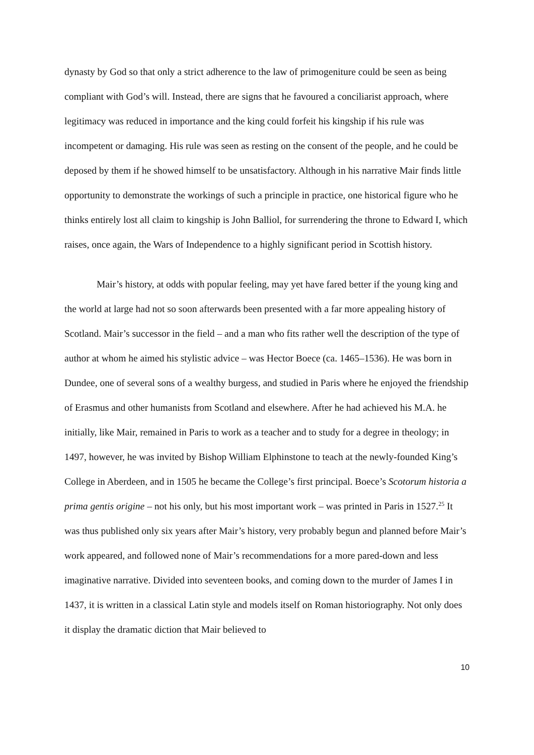dynasty by God so that only a strict adherence to the law of primogeniture could be seen as being compliant with God’s will. Instead, there are signs that he favoured a conciliarist approach, where legitimacy was reduced in importance and the king could forfeit his kingship if his rule was incompetent or damaging. His rule was seen as resting on the consent of the people, and he could be deposed by them if he showed himself to be unsatisfactory. Although in his narrative Mair finds little opportunity to demonstrate the workings of such a principle in practice, one historical figure who he thinks entirely lost all claim to kingship is John Balliol, for surrendering the throne to Edward I, which raises, once again, the Wars of Independence to a highly significant period in Scottish history.
Mair’s history, at odds with popular feeling, may yet have fared better if the young king and the world at large had not so soon afterwards been presented with a far more appealing history of Scotland. Mair’s successor in the field – and a man who fits rather well the description of the type of author at whom he aimed his stylistic advice – was Hector Boece (ca. 1465–1536). He was born in Dundee, one of several sons of a wealthy burgess, and studied in Paris where he enjoyed the friendship of Erasmus and other humanists from Scotland and elsewhere. After he had achieved his M.A. he initially, like Mair, remained in Paris to work as a teacher and to study for a degree in theology; in 1497, however, he was invited by Bishop William Elphinstone to teach at the newly-founded King’s College in Aberdeen, and in 1505 he became the College’s first principal. Boece’s Scotorum historia a prima gentis origine – not his only, but his most important work – was printed in Paris in 1527.<sup>25</sup> It was thus published only six years after Mair’s history, very probably begun and planned before Mair’s work appeared, and followed none of Mair’s recommendations for a more pared-down and less imaginative narrative. Divided into seventeen books, and coming down to the murder of James I in 1437, it is written in a classical Latin style and models itself on Roman historiography. Not only does it display the dramatic diction that Mair believed to
10